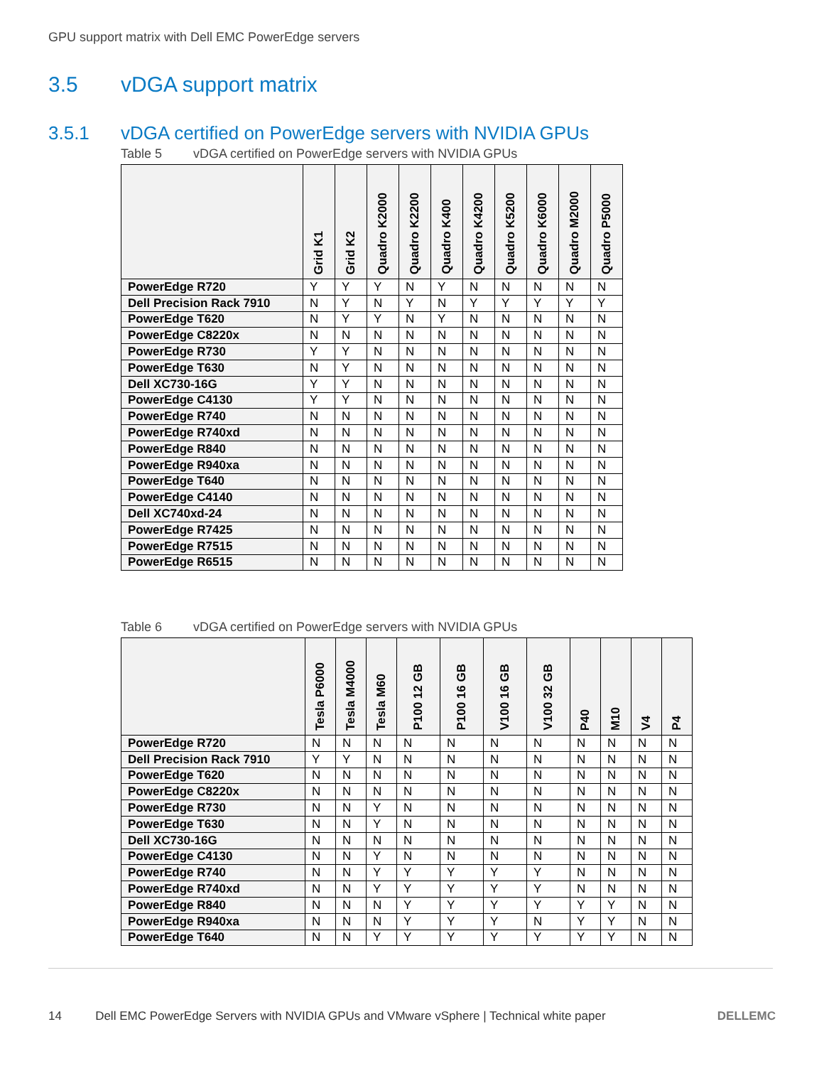GPU support matrix with Dell EMC PowerEdge servers
3.5 vDGA support matrix
3.5.1 vDGA certified on PowerEdge servers with NVIDIA GPUs
Table 5 vDGA certified on PowerEdge servers with NVIDIA GPUs
| | Grid K1 | Grid K2 | Quadro K2000 | Quadro K2200 | Quadro K400 | Quadro K4200 | Quadro K5200 | Quadro K6000 | Quadro M2000 | Quadro P5000 |
| --- | --- | --- | --- | --- | --- | --- | --- | --- | --- | --- |
| PowerEdge R720 | Y | Y | Y | N | Y | N | N | N | N | N |
| Dell Precision Rack 7910 | N | Y | N | Y | N | Y | Y | Y | Y | Y |
| PowerEdge T620 | N | Y | Y | N | Y | N | N | N | N | N |
| PowerEdge C8220x | N | N | N | N | N | N | N | N | N | N |
| PowerEdge R730 | Y | Y | N | N | N | N | N | N | N | N |
| PowerEdge T630 | N | Y | N | N | N | N | N | N | N | N |
| Dell XC730-16G | Y | Y | N | N | N | N | N | N | N | N |
| PowerEdge C4130 | Y | Y | N | N | N | N | N | N | N | N |
| PowerEdge R740 | N | N | N | N | N | N | N | N | N | N |
| PowerEdge R740xd | N | N | N | N | N | N | N | N | N | N |
| PowerEdge R840 | N | N | N | N | N | N | N | N | N | N |
| PowerEdge R940xa | N | N | N | N | N | N | N | N | N | N |
| PowerEdge T640 | N | N | N | N | N | N | N | N | N | N |
| PowerEdge C4140 | N | N | N | N | N | N | N | N | N | N |
| Dell XC740xd-24 | N | N | N | N | N | N | N | N | N | N |
| PowerEdge R7425 | N | N | N | N | N | N | N | N | N | N |
| PowerEdge R7515 | N | N | N | N | N | N | N | N | N | N |
| PowerEdge R6515 | N | N | N | N | N | N | N | N | N | N |
Table 6 vDGA certified on PowerEdge servers with NVIDIA GPUs
| | Tesla P6000 | Tesla M4000 | Tesla M60 | P100 12 GB | P100 16 GB | V100 16 GB | V100 32 GB | P40 | M10 | V4 | P4 |
| --- | --- | --- | --- | --- | --- | --- | --- | --- | --- | --- | --- |
| PowerEdge R720 | N | N | N | N | N | N | N | N | N | N | N |
| Dell Precision Rack 7910 | Y | Y | N | N | N | N | N | N | N | N | N |
| PowerEdge T620 | N | N | N | N | N | N | N | N | N | N | N |
| PowerEdge C8220x | N | N | N | N | N | N | N | N | N | N | N |
| PowerEdge R730 | N | N | Y | N | N | N | N | N | N | N | N |
| PowerEdge T630 | N | N | Y | N | N | N | N | N | N | N | N |
| Dell XC730-16G | N | N | N | N | N | N | N | N | N | N | N |
| PowerEdge C4130 | N | N | Y | N | N | N | N | N | N | N | N |
| PowerEdge R740 | N | N | Y | Y | Y | Y | Y | N | N | N | N |
| PowerEdge R740xd | N | N | Y | Y | Y | Y | Y | N | N | N | N |
| PowerEdge R840 | N | N | N | Y | Y | Y | Y | Y | Y | N | N |
| PowerEdge R940xa | N | N | N | Y | Y | Y | N | Y | Y | N | N |
| PowerEdge T640 | N | N | Y | Y | Y | Y | Y | Y | Y | N | N |
14 Dell EMC PowerEdge Servers with NVIDIA GPUs and VMware vSphere | Technical white paper DELLEMC